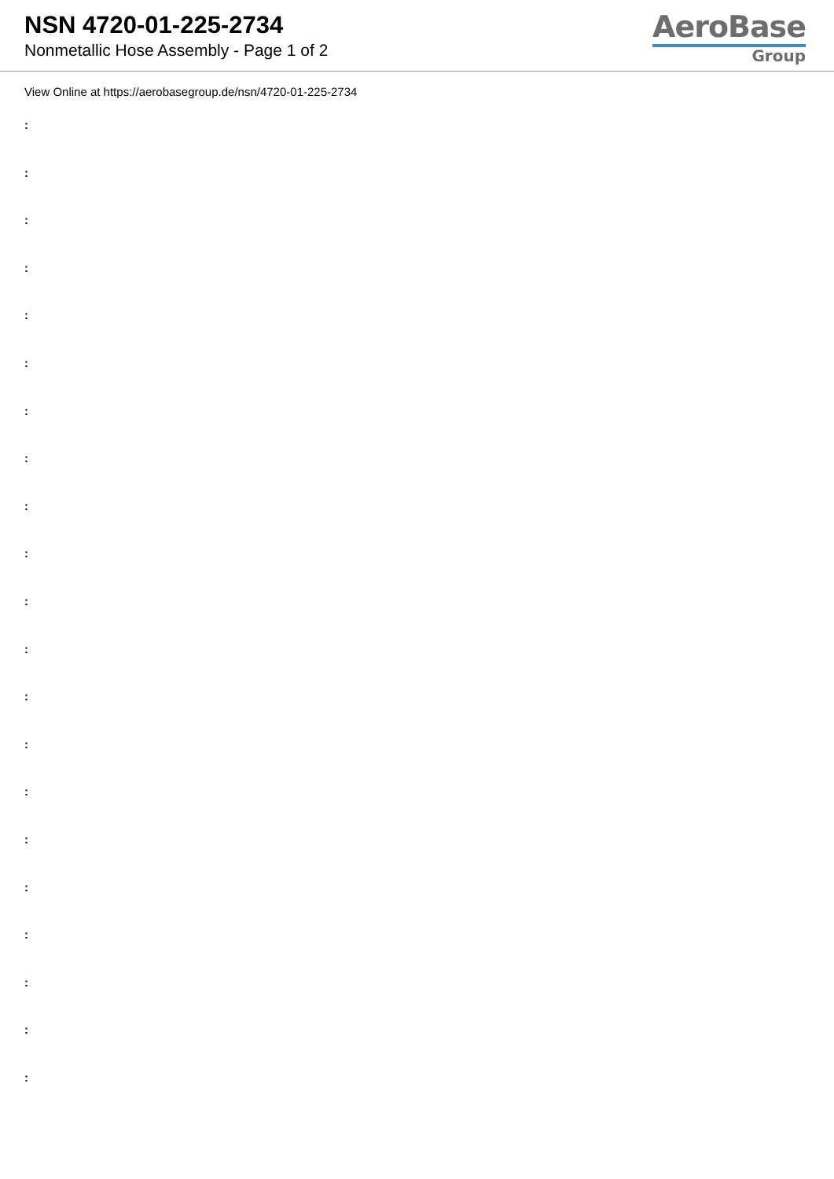NSN 4720-01-225-2734
Nonmetallic Hose Assembly - Page 1 of 2
AeroBase
Group
View Online at https://aerobasegroup.de/nsn/4720-01-225-2734
:
:
:
:
:
:
:
:
:
:
:
:
:
:
:
:
:
:
:
:
: